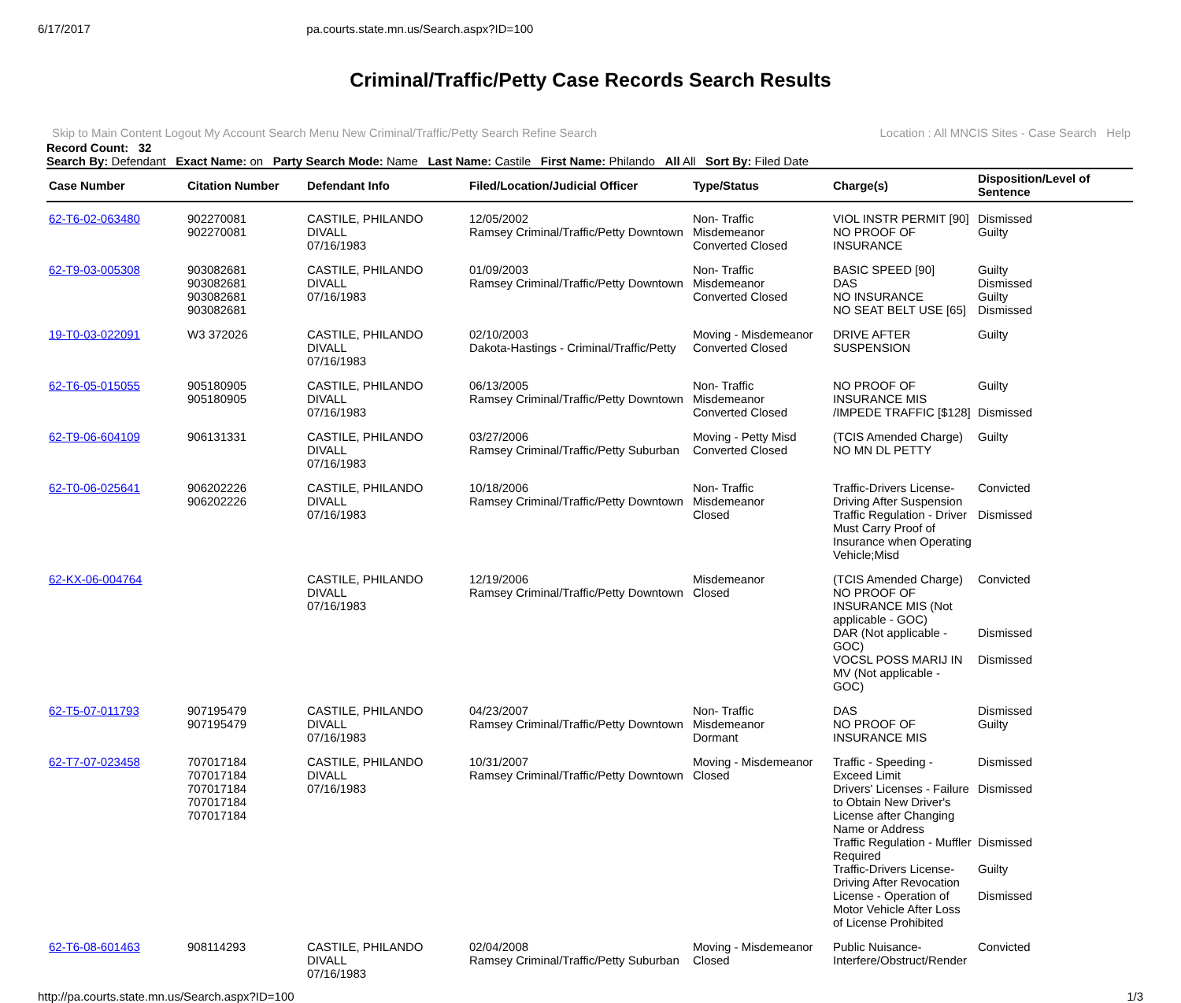6/17/2017 pa.courts.state.mn.us/Search.aspx?ID=100
Criminal/Traffic/Petty Case Records Search Results
Skip to Main Content Logout My Account Search Menu New Criminal/Traffic/Petty Search Refine Search Location : All MNCIS Sites - Case Search Help
Record Count: 32
Search By: Defendant Exact Name: on Party Search Mode: Name Last Name: Castile First Name: Philando All All Sort By: Filed Date
| Case Number | Citation Number | Defendant Info | Filed/Location/Judicial Officer | Type/Status | Charge(s) | Disposition/Level of Sentence |
| --- | --- | --- | --- | --- | --- | --- |
| 62-T6-02-063480 | 902270081 902270081 | CASTILE, PHILANDO DIVALL 07/16/1983 | 12/05/2002 Ramsey Criminal/Traffic/Petty Downtown | Non- Traffic Misdemeanor Converted Closed | VIOL INSTR PERMIT [90] NO PROOF OF INSURANCE | Dismissed Guilty |
| 62-T9-03-005308 | 903082681 903082681 903082681 903082681 | CASTILE, PHILANDO DIVALL 07/16/1983 | 01/09/2003 Ramsey Criminal/Traffic/Petty Downtown | Non- Traffic Misdemeanor Converted Closed | BASIC SPEED [90] DAS NO INSURANCE NO SEAT BELT USE [65] | Guilty Dismissed Guilty Dismissed |
| 19-T0-03-022091 | W3 372026 | CASTILE, PHILANDO DIVALL 07/16/1983 | 02/10/2003 Dakota-Hastings - Criminal/Traffic/Petty | Moving - Misdemeanor Converted Closed | DRIVE AFTER SUSPENSION | Guilty |
| 62-T6-05-015055 | 905180905 905180905 | CASTILE, PHILANDO DIVALL 07/16/1983 | 06/13/2005 Ramsey Criminal/Traffic/Petty Downtown | Non- Traffic Misdemeanor Converted Closed | NO PROOF OF INSURANCE MIS /IMPEDE TRAFFIC [$128] | Guilty Dismissed |
| 62-T9-06-604109 | 906131331 | CASTILE, PHILANDO DIVALL 07/16/1983 | 03/27/2006 Ramsey Criminal/Traffic/Petty Suburban | Moving - Petty Misd Converted Closed | (TCIS Amended Charge) NO MN DL PETTY | Guilty |
| 62-T0-06-025641 | 906202226 906202226 | CASTILE, PHILANDO DIVALL 07/16/1983 | 10/18/2006 Ramsey Criminal/Traffic/Petty Downtown | Non- Traffic Misdemeanor Closed | Traffic-Drivers License-Driving After Suspension Traffic Regulation - Driver Must Carry Proof of Insurance when Operating Vehicle;Misd | Convicted Dismissed |
| 62-KX-06-004764 | | CASTILE, PHILANDO DIVALL 07/16/1983 | 12/19/2006 Ramsey Criminal/Traffic/Petty Downtown | Misdemeanor Closed | (TCIS Amended Charge) NO PROOF OF INSURANCE MIS (Not applicable - GOC) DAR (Not applicable - GOC) VOCSL POSS MARIJ IN MV (Not applicable - GOC) | Convicted Dismissed Dismissed |
| 62-T5-07-011793 | 907195479 907195479 | CASTILE, PHILANDO DIVALL 07/16/1983 | 04/23/2007 Ramsey Criminal/Traffic/Petty Downtown | Non- Traffic Misdemeanor Dormant | DAS NO PROOF OF INSURANCE MIS | Dismissed Guilty |
| 62-T7-07-023458 | 707017184 707017184 707017184 707017184 707017184 | CASTILE, PHILANDO DIVALL 07/16/1983 | 10/31/2007 Ramsey Criminal/Traffic/Petty Downtown | Moving - Misdemeanor Closed | Traffic - Speeding - Exceed Limit Drivers' Licenses - Failure to Obtain New Driver's License after Changing Name or Address Traffic Regulation - Muffler Required Traffic-Drivers License-Driving After Revocation License - Operation of Motor Vehicle After Loss of License Prohibited | Dismissed Dismissed Dismissed Guilty Dismissed |
| 62-T6-08-601463 | 908114293 | CASTILE, PHILANDO DIVALL 07/16/1983 | 02/04/2008 Ramsey Criminal/Traffic/Petty Suburban | Moving - Misdemeanor Closed | Public Nuisance-Interfere/Obstruct/Render | Convicted |
http://pa.courts.state.mn.us/Search.aspx?ID=100 1/3